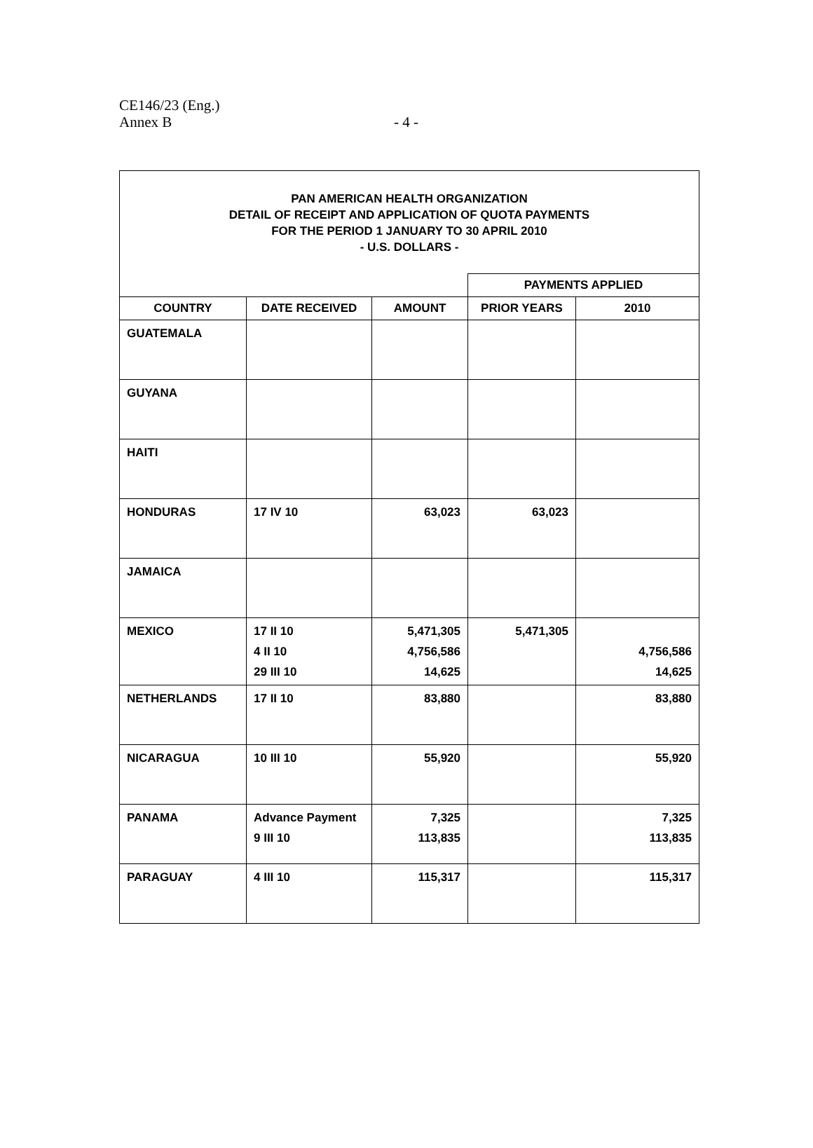CE146/23 (Eng.)
Annex B
- 4 -
| PAN AMERICAN HEALTH ORGANIZATION DETAIL OF RECEIPT AND APPLICATION OF QUOTA PAYMENTS FOR THE PERIOD 1 JANUARY TO 30 APRIL 2010 - U.S. DOLLARS - | | | | |
| | | | PAYMENTS APPLIED | |
| COUNTRY | DATE RECEIVED | AMOUNT | PRIOR YEARS | 2010 |
| GUATEMALA | | | | |
| GUYANA | | | | |
| HAITI | | | | |
| HONDURAS | 17 IV 10 | 63,023 | 63,023 | |
| JAMAICA | | | | |
| MEXICO | 17 II 10 4 II 10 29 III 10 | 5,471,305 4,756,586 14,625 | 5,471,305 | 4,756,586 14,625 |
| NETHERLANDS | 17 II 10 | 83,880 | | 83,880 |
| NICARAGUA | 10 III 10 | 55,920 | | 55,920 |
| PANAMA | Advance Payment 9 III 10 | 7,325 113,835 | | 7,325 113,835 |
| PARAGUAY | 4 III 10 | 115,317 | | 115,317 |